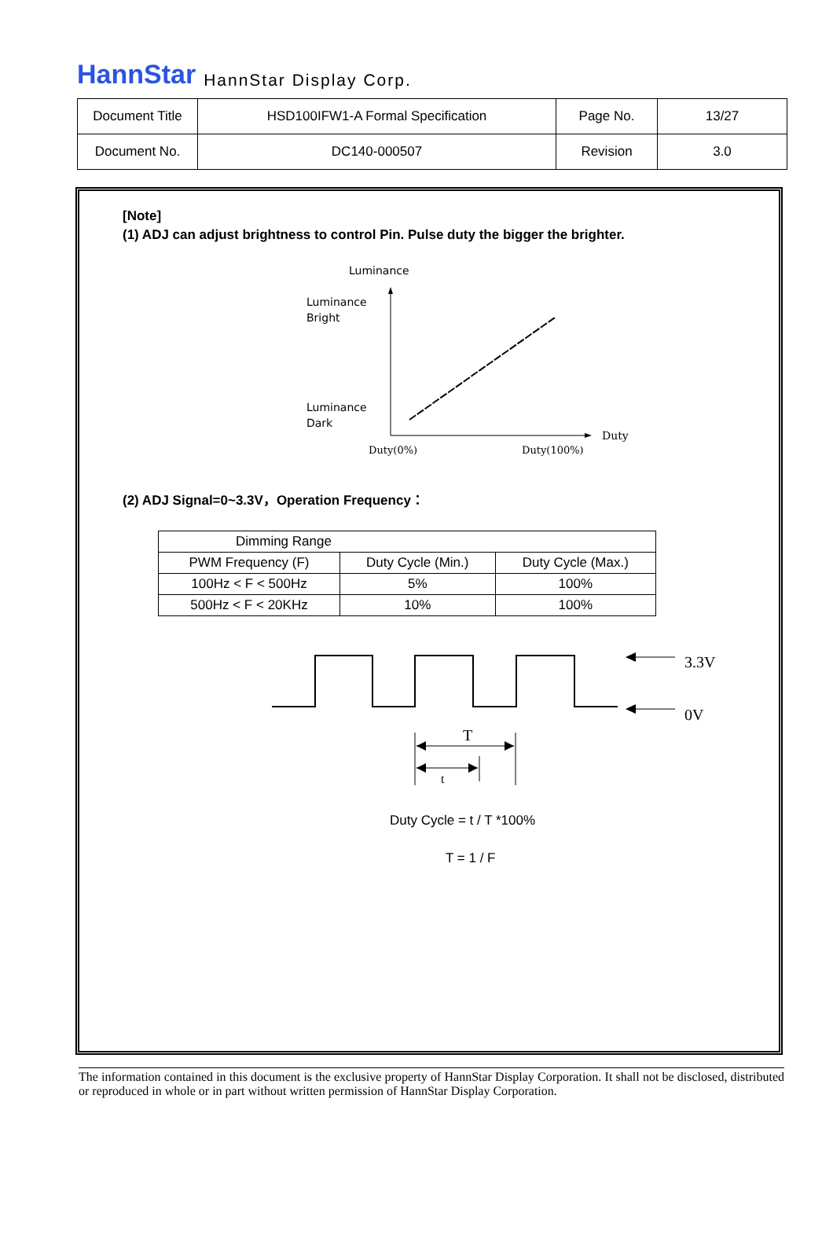HannStar HannStar Display Corp.
| Document Title | HSD100IFW1-A Formal Specification | Page No. | 13/27 |
| Document No. | DC140-000507 | Revision | 3.0 |
[Note]
(1) ADJ can adjust brightness to control Pin. Pulse duty the bigger the brighter.
Luminance
Luminance
Bright
Luminance
Dark
Duty
Duty(0%)
Duty(100%)
(2) ADJ Signal=0~3.3V，Operation Frequency：
| Dimming Range | | |
| --- | --- | --- |
| PWM Frequency (F) | Duty Cycle (Min.) | Duty Cycle (Max.) |
| 100Hz < F < 500Hz | 5% | 100% |
| 500Hz < F < 20KHz | 10% | 100% |
3.3V
0V
T
t
Duty Cycle = t / T *100%
T = 1 / F
The information contained in this document is the exclusive property of HannStar Display Corporation. It shall not be disclosed, distributed or reproduced in whole or in part without written permission of HannStar Display Corporation.